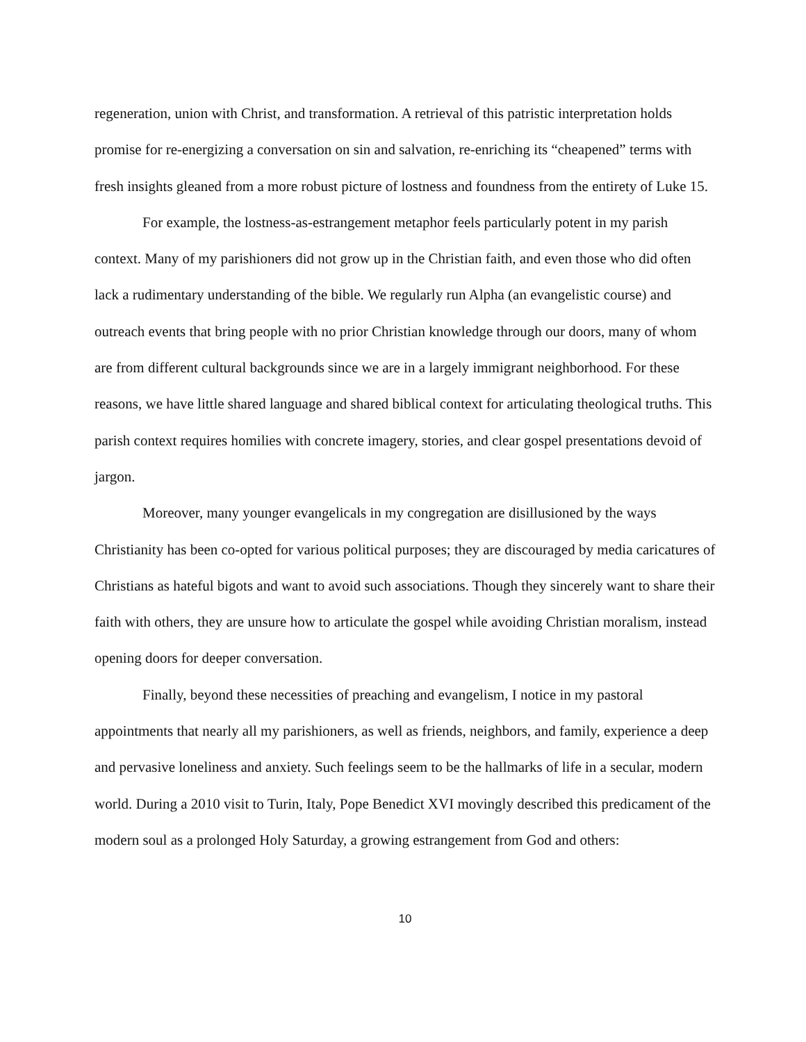regeneration, union with Christ, and transformation. A retrieval of this patristic interpretation holds promise for re-energizing a conversation on sin and salvation, re-enriching its “cheapened” terms with fresh insights gleaned from a more robust picture of lostness and foundness from the entirety of Luke 15.
For example, the lostness-as-estrangement metaphor feels particularly potent in my parish context. Many of my parishioners did not grow up in the Christian faith, and even those who did often lack a rudimentary understanding of the bible. We regularly run Alpha (an evangelistic course) and outreach events that bring people with no prior Christian knowledge through our doors, many of whom are from different cultural backgrounds since we are in a largely immigrant neighborhood. For these reasons, we have little shared language and shared biblical context for articulating theological truths. This parish context requires homilies with concrete imagery, stories, and clear gospel presentations devoid of jargon.
Moreover, many younger evangelicals in my congregation are disillusioned by the ways Christianity has been co-opted for various political purposes; they are discouraged by media caricatures of Christians as hateful bigots and want to avoid such associations. Though they sincerely want to share their faith with others, they are unsure how to articulate the gospel while avoiding Christian moralism, instead opening doors for deeper conversation.
Finally, beyond these necessities of preaching and evangelism, I notice in my pastoral appointments that nearly all my parishioners, as well as friends, neighbors, and family, experience a deep and pervasive loneliness and anxiety. Such feelings seem to be the hallmarks of life in a secular, modern world. During a 2010 visit to Turin, Italy, Pope Benedict XVI movingly described this predicament of the modern soul as a prolonged Holy Saturday, a growing estrangement from God and others:
10